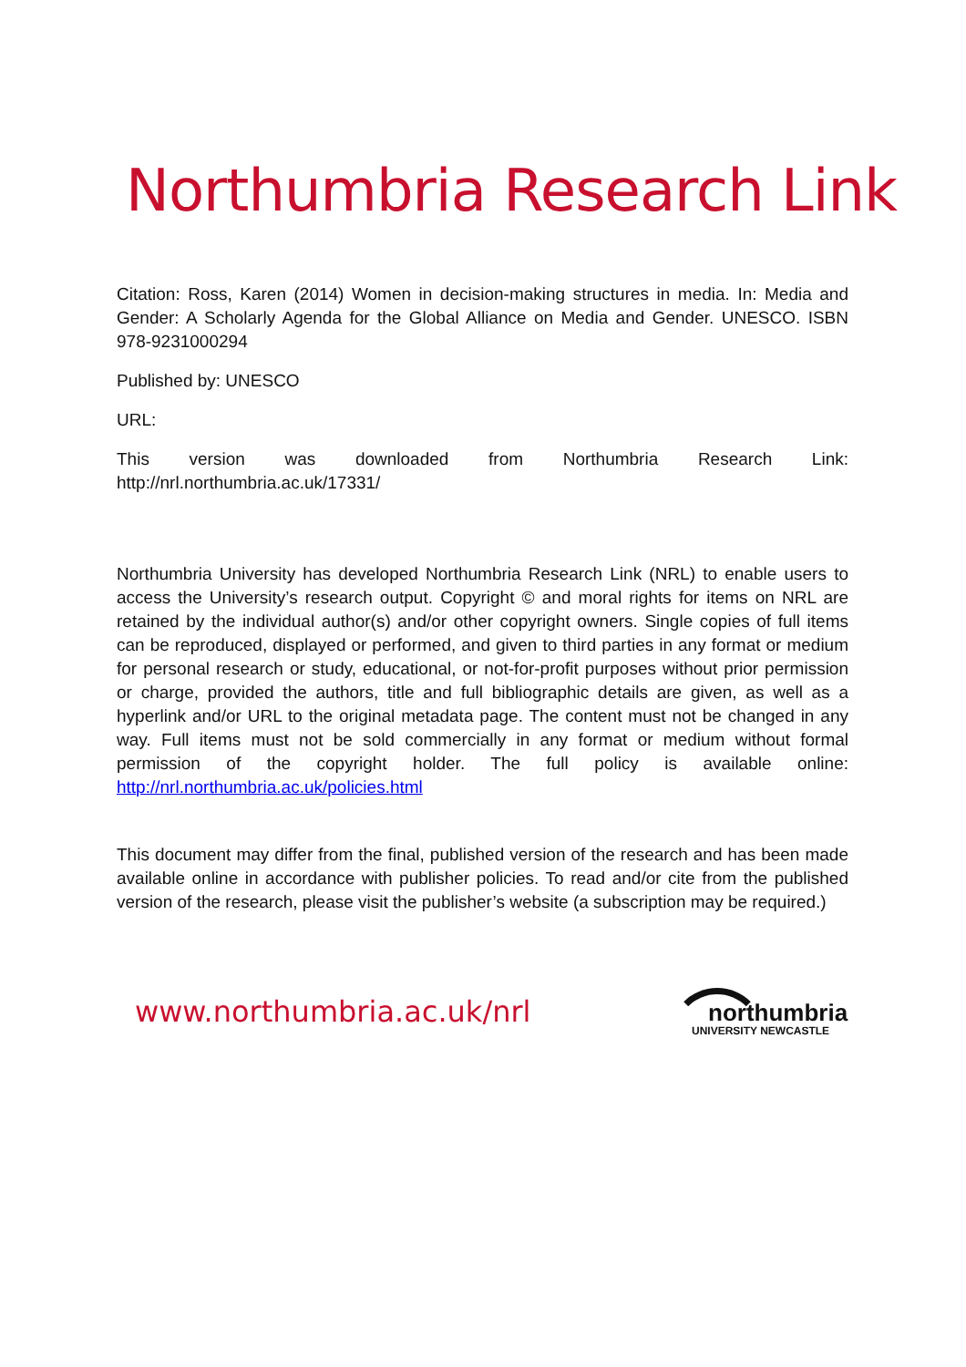Northumbria Research Link
Citation: Ross, Karen (2014) Women in decision-making structures in media. In: Media and Gender: A Scholarly Agenda for the Global Alliance on Media and Gender. UNESCO. ISBN 978-9231000294
Published by: UNESCO
URL:
This version was downloaded from Northumbria Research Link:
http://nrl.northumbria.ac.uk/17331/
Northumbria University has developed Northumbria Research Link (NRL) to enable users to access the University’s research output. Copyright © and moral rights for items on NRL are retained by the individual author(s) and/or other copyright owners. Single copies of full items can be reproduced, displayed or performed, and given to third parties in any format or medium for personal research or study, educational, or not-for-profit purposes without prior permission or charge, provided the authors, title and full bibliographic details are given, as well as a hyperlink and/or URL to the original metadata page. The content must not be changed in any way. Full items must not be sold commercially in any format or medium without formal permission of the copyright holder. The full policy is available online: http://nrl.northumbria.ac.uk/policies.html
This document may differ from the final, published version of the research and has been made available online in accordance with publisher policies. To read and/or cite from the published version of the research, please visit the publisher’s website (a subscription may be required.)
www.northumbria.ac.uk/nrl
northumbria
UNIVERSITY NEWCASTLE